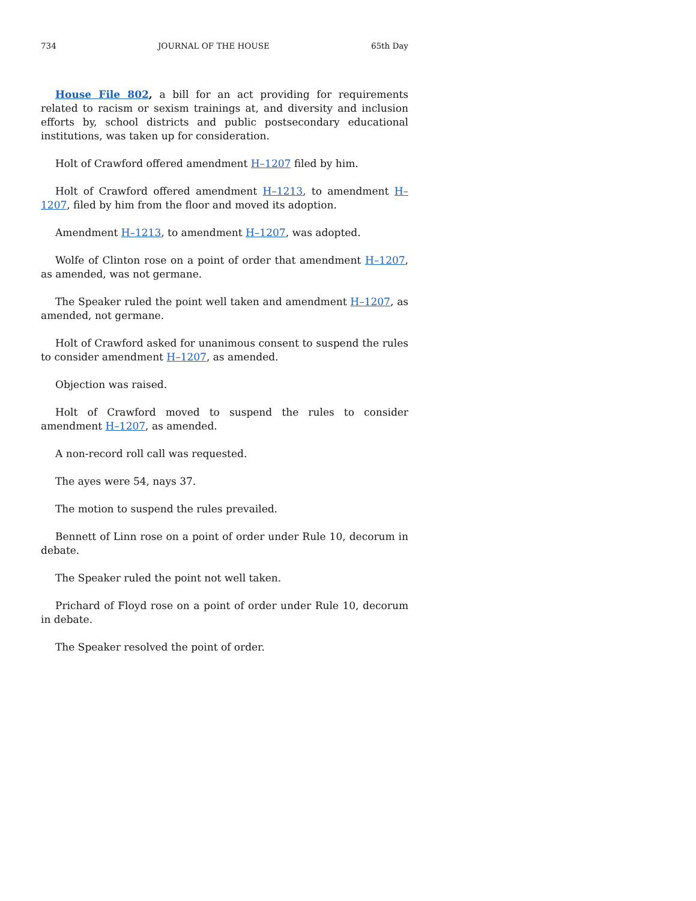734 JOURNAL OF THE HOUSE 65th Day
House File 802, a bill for an act providing for requirements related to racism or sexism trainings at, and diversity and inclusion efforts by, school districts and public postsecondary educational institutions, was taken up for consideration.
Holt of Crawford offered amendment H–1207 filed by him.
Holt of Crawford offered amendment H–1213, to amendment H–1207, filed by him from the floor and moved its adoption.
Amendment H–1213, to amendment H–1207, was adopted.
Wolfe of Clinton rose on a point of order that amendment H–1207, as amended, was not germane.
The Speaker ruled the point well taken and amendment H–1207, as amended, not germane.
Holt of Crawford asked for unanimous consent to suspend the rules to consider amendment H–1207, as amended.
Objection was raised.
Holt of Crawford moved to suspend the rules to consider amendment H–1207, as amended.
A non-record roll call was requested.
The ayes were 54, nays 37.
The motion to suspend the rules prevailed.
Bennett of Linn rose on a point of order under Rule 10, decorum in debate.
The Speaker ruled the point not well taken.
Prichard of Floyd rose on a point of order under Rule 10, decorum in debate.
The Speaker resolved the point of order.